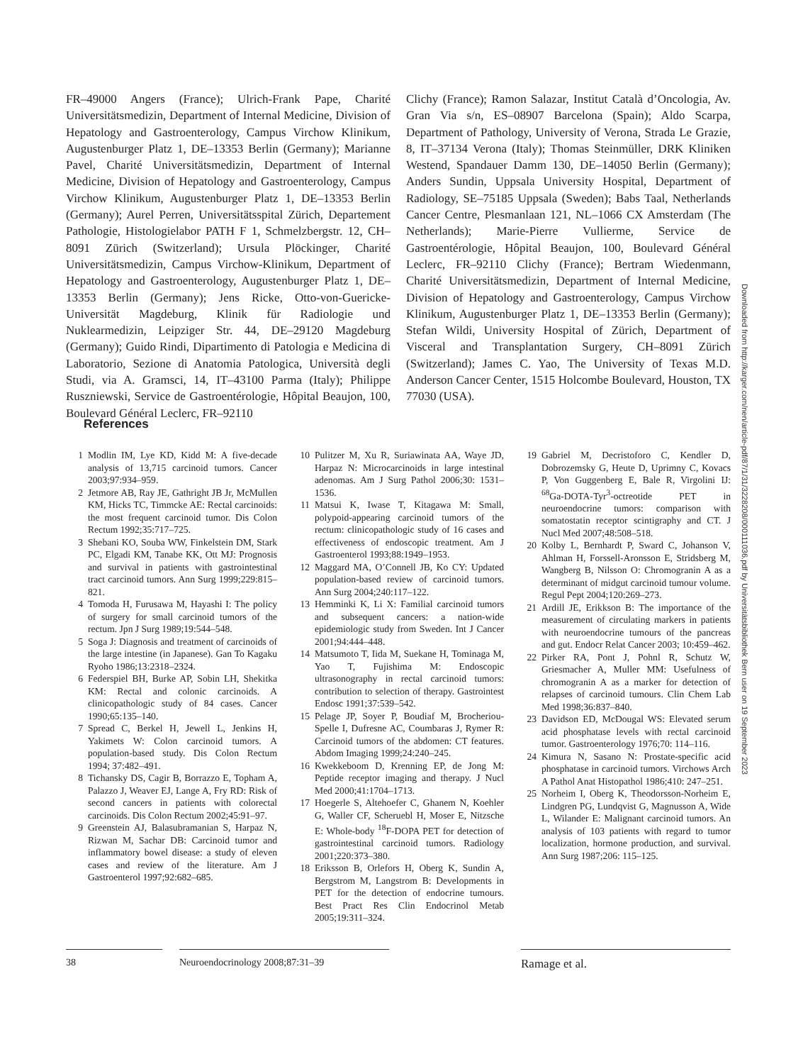FR–49000 Angers (France); Ulrich-Frank Pape, Charité Universitätsmedizin, Department of Internal Medicine, Division of Hepatology and Gastroenterology, Campus Virchow Klinikum, Augustenburger Platz 1, DE–13353 Berlin (Germany); Marianne Pavel, Charité Universitätsmedizin, Department of Internal Medicine, Division of Hepatology and Gastroenterology, Campus Virchow Klinikum, Augustenburger Platz 1, DE–13353 Berlin (Germany); Aurel Perren, Universitätsspital Zürich, Departement Pathologie, Histologielabor PATH F 1, Schmelzbergstr. 12, CH–8091 Zürich (Switzerland); Ursula Plöckinger, Charité Universitätsmedizin, Campus Virchow-Klinikum, Department of Hepatology and Gastroenterology, Augustenburger Platz 1, DE–13353 Berlin (Germany); Jens Ricke, Otto-von-Guericke-Universität Magdeburg, Klinik für Radiologie und Nuklearmedizin, Leipziger Str. 44, DE–29120 Magdeburg (Germany); Guido Rindi, Dipartimento di Patologia e Medicina di Laboratorio, Sezione di Anatomia Patologica, Università degli Studi, via A. Gramsci, 14, IT–43100 Parma (Italy); Philippe Ruszniewski, Service de Gastroentérologie, Hôpital Beaujon, 100, Boulevard Général Leclerc, FR–92110
Clichy (France); Ramon Salazar, Institut Català d’Oncologia, Av. Gran Via s/n, ES–08907 Barcelona (Spain); Aldo Scarpa, Department of Pathology, University of Verona, Strada Le Grazie, 8, IT–37134 Verona (Italy); Thomas Steinmüller, DRK Kliniken Westend, Spandauer Damm 130, DE–14050 Berlin (Germany); Anders Sundin, Uppsala University Hospital, Department of Radiology, SE–75185 Uppsala (Sweden); Babs Taal, Netherlands Cancer Centre, Plesmanlaan 121, NL–1066 CX Amsterdam (The Netherlands); Marie-Pierre Vullierme, Service de Gastroentérologie, Hôpital Beaujon, 100, Boulevard Général Leclerc, FR–92110 Clichy (France); Bertram Wiedenmann, Charité Universitätsmedizin, Department of Internal Medicine, Division of Hepatology and Gastroenterology, Campus Virchow Klinikum, Augustenburger Platz 1, DE–13353 Berlin (Germany); Stefan Wildi, University Hospital of Zürich, Department of Visceral and Transplantation Surgery, CH–8091 Zürich (Switzerland); James C. Yao, The University of Texas M.D. Anderson Cancer Center, 1515 Holcombe Boulevard, Houston, TX 77030 (USA).
References
1 Modlin IM, Lye KD, Kidd M: A five-decade analysis of 13,715 carcinoid tumors. Cancer 2003;97:934–959.
2 Jetmore AB, Ray JE, Gathright JB Jr, McMullen KM, Hicks TC, Timmcke AE: Rectal carcinoids: the most frequent carcinoid tumor. Dis Colon Rectum 1992;35:717–725.
3 Shebani KO, Souba WW, Finkelstein DM, Stark PC, Elgadi KM, Tanabe KK, Ott MJ: Prognosis and survival in patients with gastrointestinal tract carcinoid tumors. Ann Surg 1999;229:815–821.
4 Tomoda H, Furusawa M, Hayashi I: The policy of surgery for small carcinoid tumors of the rectum. Jpn J Surg 1989;19:544–548.
5 Soga J: Diagnosis and treatment of carcinoids of the large intestine (in Japanese). Gan To Kagaku Ryoho 1986;13:2318–2324.
6 Federspiel BH, Burke AP, Sobin LH, Shekitka KM: Rectal and colonic carcinoids. A clinicopathologic study of 84 cases. Cancer 1990;65:135–140.
7 Spread C, Berkel H, Jewell L, Jenkins H, Yakimets W: Colon carcinoid tumors. A population-based study. Dis Colon Rectum 1994; 37:482–491.
8 Tichansky DS, Cagir B, Borrazzo E, Topham A, Palazzo J, Weaver EJ, Lange A, Fry RD: Risk of second cancers in patients with colorectal carcinoids. Dis Colon Rectum 2002;45:91–97.
9 Greenstein AJ, Balasubramanian S, Harpaz N, Rizwan M, Sachar DB: Carcinoid tumor and inflammatory bowel disease: a study of eleven cases and review of the literature. Am J Gastroenterol 1997;92:682–685.
10 Pulitzer M, Xu R, Suriawinata AA, Waye JD, Harpaz N: Microcarcinoids in large intestinal adenomas. Am J Surg Pathol 2006;30: 1531–1536.
11 Matsui K, Iwase T, Kitagawa M: Small, polypoid-appearing carcinoid tumors of the rectum: clinicopathologic study of 16 cases and effectiveness of endoscopic treatment. Am J Gastroenterol 1993;88:1949–1953.
12 Maggard MA, O’Connell JB, Ko CY: Updated population-based review of carcinoid tumors. Ann Surg 2004;240:117–122.
13 Hemminki K, Li X: Familial carcinoid tumors and subsequent cancers: a nation-wide epidemiologic study from Sweden. Int J Cancer 2001;94:444–448.
14 Matsumoto T, Iida M, Suekane H, Tominaga M, Yao T, Fujishima M: Endoscopic ultrasonography in rectal carcinoid tumors: contribution to selection of therapy. Gastrointest Endosc 1991;37:539–542.
15 Pelage JP, Soyer P, Boudiaf M, Brocheriou-Spelle I, Dufresne AC, Coumbaras J, Rymer R: Carcinoid tumors of the abdomen: CT features. Abdom Imaging 1999;24:240–245.
16 Kwekkeboom D, Krenning EP, de Jong M: Peptide receptor imaging and therapy. J Nucl Med 2000;41:1704–1713.
17 Hoegerle S, Altehoefer C, Ghanem N, Koehler G, Waller CF, Scheruebl H, Moser E, Nitzsche E: Whole-body <sup>18</sup>F-DOPA PET for detection of gastrointestinal carcinoid tumors. Radiology 2001;220:373–380.
18 Eriksson B, Orlefors H, Oberg K, Sundin A, Bergstrom M, Langstrom B: Developments in PET for the detection of endocrine tumours. Best Pract Res Clin Endocrinol Metab 2005;19:311–324.
19 Gabriel M, Decristoforo C, Kendler D, Dobrozemsky G, Heute D, Uprimny C, Kovacs P, Von Guggenberg E, Bale R, Virgolini IJ: <sup>68</sup>Ga-DOTA-Tyr<sup>3</sup>-octreotide PET in neuroendocrine tumors: comparison with somatostatin receptor scintigraphy and CT. J Nucl Med 2007;48:508–518.
20 Kolby L, Bernhardt P, Sward C, Johanson V, Ahlman H, Forssell-Aronsson E, Stridsberg M, Wangberg B, Nilsson O: Chromogranin A as a determinant of midgut carcinoid tumour volume. Regul Pept 2004;120:269–273.
21 Ardill JE, Erikkson B: The importance of the measurement of circulating markers in patients with neuroendocrine tumours of the pancreas and gut. Endocr Relat Cancer 2003; 10:459–462.
22 Pirker RA, Pont J, Pohnl R, Schutz W, Griesmacher A, Muller MM: Usefulness of chromogranin A as a marker for detection of relapses of carcinoid tumours. Clin Chem Lab Med 1998;36:837–840.
23 Davidson ED, McDougal WS: Elevated serum acid phosphatase levels with rectal carcinoid tumor. Gastroenterology 1976;70: 114–116.
24 Kimura N, Sasano N: Prostate-specific acid phosphatase in carcinoid tumors. Virchows Arch A Pathol Anat Histopathol 1986;410: 247–251.
25 Norheim I, Oberg K, Theodorsson-Norheim E, Lindgren PG, Lundqvist G, Magnusson A, Wide L, Wilander E: Malignant carcinoid tumors. An analysis of 103 patients with regard to tumor localization, hormone production, and survival. Ann Surg 1987;206: 115–125.
Downloaded from http://karger.com/nen/article-pdf/87/1/31/3228208/000111036.pdf by Universitätsbibliothek Bern user on 19 September 2023
38 Neuroendocrinology 2008;87:31–39
Ramage et al.